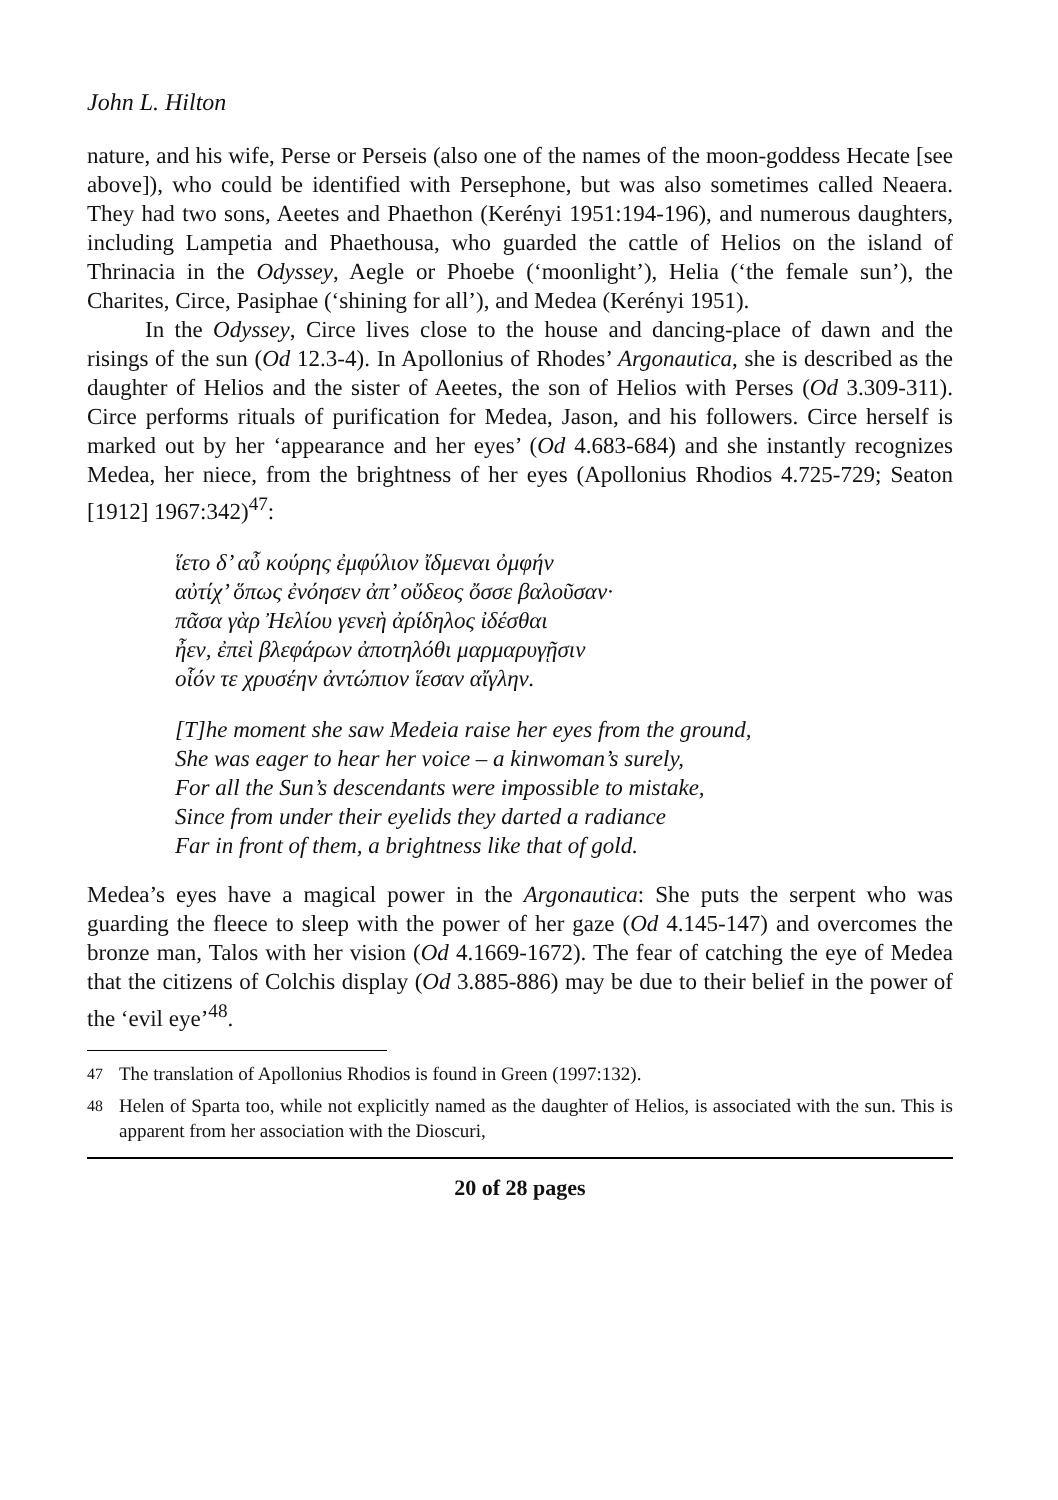John L. Hilton
nature, and his wife, Perse or Perseis (also one of the names of the moon-goddess Hecate [see above]), who could be identified with Persephone, but was also sometimes called Neaera. They had two sons, Aeetes and Phaethon (Kerényi 1951:194-196), and numerous daughters, including Lampetia and Phaethousa, who guarded the cattle of Helios on the island of Thrinacia in the Odyssey, Aegle or Phoebe (‘moonlight’), Helia (‘the female sun’), the Charites, Circe, Pasiphae (‘shining for all’), and Medea (Kerényi 1951).
In the Odyssey, Circe lives close to the house and dancing-place of dawn and the risings of the sun (Od 12.3-4). In Apollonius of Rhodes’ Argonautica, she is described as the daughter of Helios and the sister of Aeetes, the son of Helios with Perses (Od 3.309-311). Circe performs rituals of purification for Medea, Jason, and his followers. Circe herself is marked out by her ‘appearance and her eyes’ (Od 4.683-684) and she instantly recognizes Medea, her niece, from the brightness of her eyes (Apollonius Rhodios 4.725-729; Seaton [1912] 1967:342)<sup>47</sup>:
ἵετο δ’ αὖ κούρης ἐμφύλιον ἴδμεναι ὀμφήν
αὐτίχ’ ὅπως ἐνόησεν ἀπ’ οὔδεος ὄσσε βαλοῦσαν·
πᾶσα γὰρ Ἠελίου γενεὴ ἀρίδηλος ἰδέσθαι
ἦεν, ἐπεὶ βλεφάρων ἀποτηλόθι μαρμαρυγῇσιν
οἷόν τε χρυσέην ἀντώπιον ἵεσαν αἴγλην.
[T]he moment she saw Medeia raise her eyes from the ground,
She was eager to hear her voice – a kinwoman’s surely,
For all the Sun’s descendants were impossible to mistake,
Since from under their eyelids they darted a radiance
Far in front of them, a brightness like that of gold.
Medea’s eyes have a magical power in the Argonautica: She puts the serpent who was guarding the fleece to sleep with the power of her gaze (Od 4.145-147) and overcomes the bronze man, Talos with her vision (Od 4.1669-1672). The fear of catching the eye of Medea that the citizens of Colchis display (Od 3.885-886) may be due to their belief in the power of the ‘evil eye’<sup>48</sup>.
<sup>47</sup> The translation of Apollonius Rhodios is found in Green (1997:132).
<sup>48</sup> Helen of Sparta too, while not explicitly named as the daughter of Helios, is associated with the sun. This is apparent from her association with the Dioscuri,
20 of 28 pages